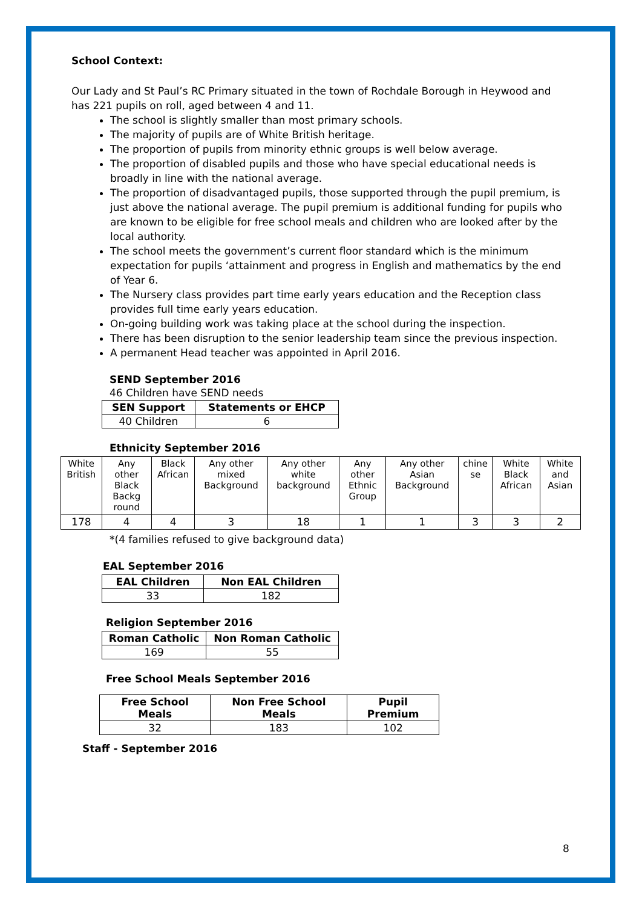School Context:
Our Lady and St Paul’s RC Primary situated in the town of Rochdale Borough in Heywood and has 221 pupils on roll, aged between 4 and 11.
The school is slightly smaller than most primary schools.
The majority of pupils are of White British heritage.
The proportion of pupils from minority ethnic groups is well below average.
The proportion of disabled pupils and those who have special educational needs is broadly in line with the national average.
The proportion of disadvantaged pupils, those supported through the pupil premium, is just above the national average. The pupil premium is additional funding for pupils who are known to be eligible for free school meals and children who are looked after by the local authority.
The school meets the government’s current floor standard which is the minimum expectation for pupils ‘attainment and progress in English and mathematics by the end of Year 6.
The Nursery class provides part time early years education and the Reception class provides full time early years education.
On-going building work was taking place at the school during the inspection.
There has been disruption to the senior leadership team since the previous inspection.
A permanent Head teacher was appointed in April 2016.
SEND September 2016
46 Children have SEND needs
| SEN Support | Statements or EHCP |
| --- | --- |
| 40 Children | 6 |
Ethnicity September 2016
| White British | Any other Black Backg round | Black African | Any other mixed Background | Any other white background | Any other Ethnic Group | Any other Asian Background | chine se | White Black African | White and Asian |
| --- | --- | --- | --- | --- | --- | --- | --- | --- | --- |
| 178 | 4 | 4 | 3 | 18 | 1 | 1 | 3 | 3 | 2 |
*(4 families refused to give background data)
EAL September 2016
| EAL Children | Non EAL Children |
| --- | --- |
| 33 | 182 |
Religion September 2016
| Roman Catholic | Non Roman Catholic |
| --- | --- |
| 169 | 55 |
Free School Meals September 2016
| Free School Meals | Non Free School Meals | Pupil Premium |
| --- | --- | --- |
| 32 | 183 | 102 |
Staff - September 2016
8